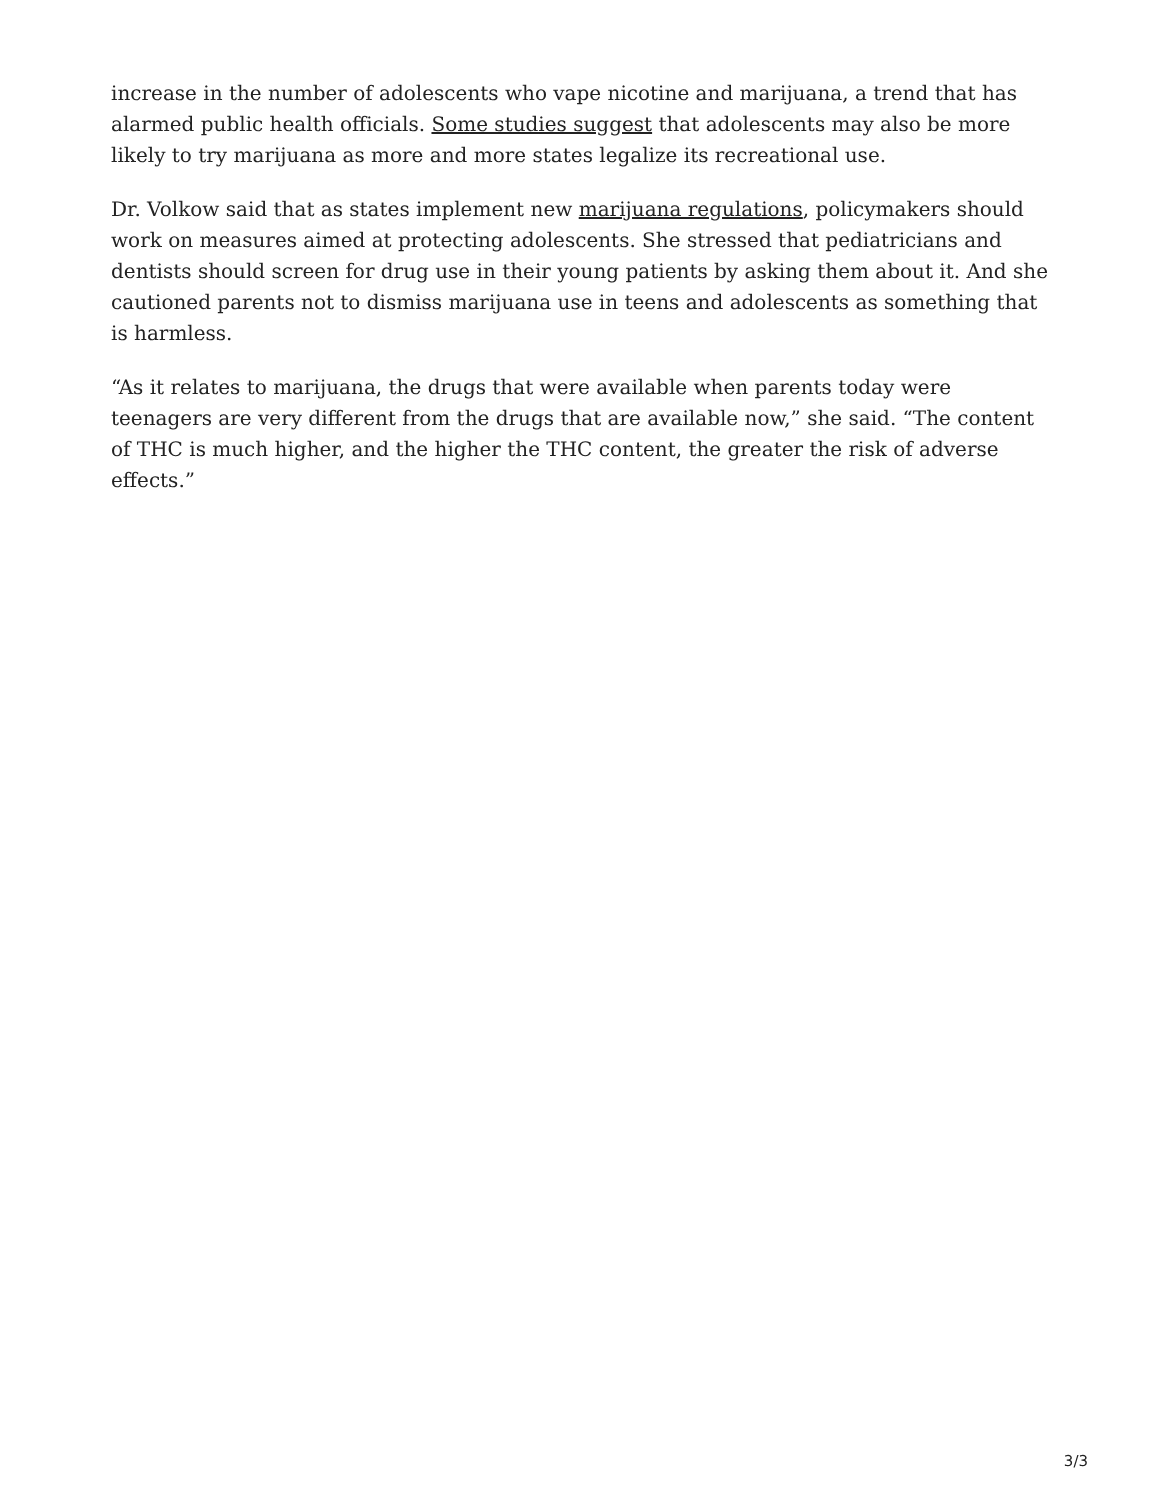increase in the number of adolescents who vape nicotine and marijuana, a trend that has alarmed public health officials. Some studies suggest that adolescents may also be more likely to try marijuana as more and more states legalize its recreational use.
Dr. Volkow said that as states implement new marijuana regulations, policymakers should work on measures aimed at protecting adolescents. She stressed that pediatricians and dentists should screen for drug use in their young patients by asking them about it. And she cautioned parents not to dismiss marijuana use in teens and adolescents as something that is harmless.
“As it relates to marijuana, the drugs that were available when parents today were teenagers are very different from the drugs that are available now,” she said. “The content of THC is much higher, and the higher the THC content, the greater the risk of adverse effects.”
3/3